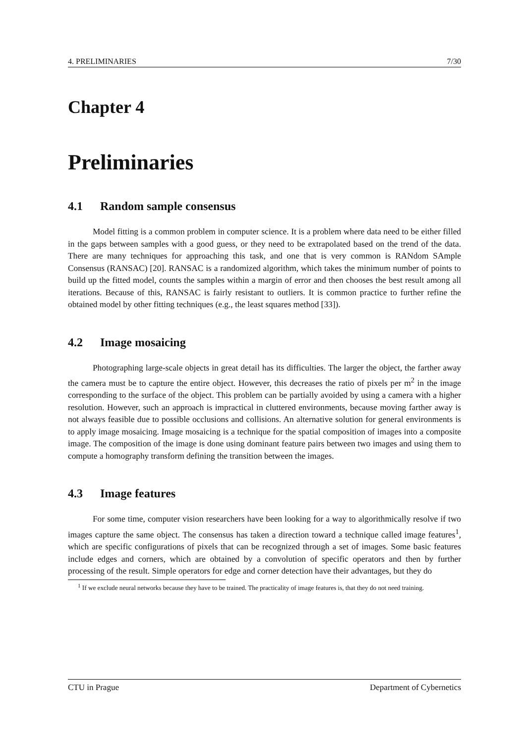4. PRELIMINARIES 7/30
Chapter 4
Preliminaries
4.1 Random sample consensus
Model fitting is a common problem in computer science. It is a problem where data need to be either filled in the gaps between samples with a good guess, or they need to be extrapolated based on the trend of the data. There are many techniques for approaching this task, and one that is very common is RANdom SAmple Consensus (RANSAC) [20]. RANSAC is a randomized algorithm, which takes the minimum number of points to build up the fitted model, counts the samples within a margin of error and then chooses the best result among all iterations. Because of this, RANSAC is fairly resistant to outliers. It is common practice to further refine the obtained model by other fitting techniques (e.g., the least squares method [33]).
4.2 Image mosaicing
Photographing large-scale objects in great detail has its difficulties. The larger the object, the farther away the camera must be to capture the entire object. However, this decreases the ratio of pixels per m<sup>2</sup> in the image corresponding to the surface of the object. This problem can be partially avoided by using a camera with a higher resolution. However, such an approach is impractical in cluttered environments, because moving farther away is not always feasible due to possible occlusions and collisions. An alternative solution for general environments is to apply image mosaicing. Image mosaicing is a technique for the spatial composition of images into a composite image. The composition of the image is done using dominant feature pairs between two images and using them to compute a homography transform defining the transition between the images.
4.3 Image features
For some time, computer vision researchers have been looking for a way to algorithmically resolve if two images capture the same object. The consensus has taken a direction toward a technique called image features<sup>1</sup>, which are specific configurations of pixels that can be recognized through a set of images. Some basic features include edges and corners, which are obtained by a convolution of specific operators and then by further processing of the result. Simple operators for edge and corner detection have their advantages, but they do
<sup>1</sup> If we exclude neural networks because they have to be trained. The practicality of image features is, that they do not need training.
CTU in Prague Department of Cybernetics